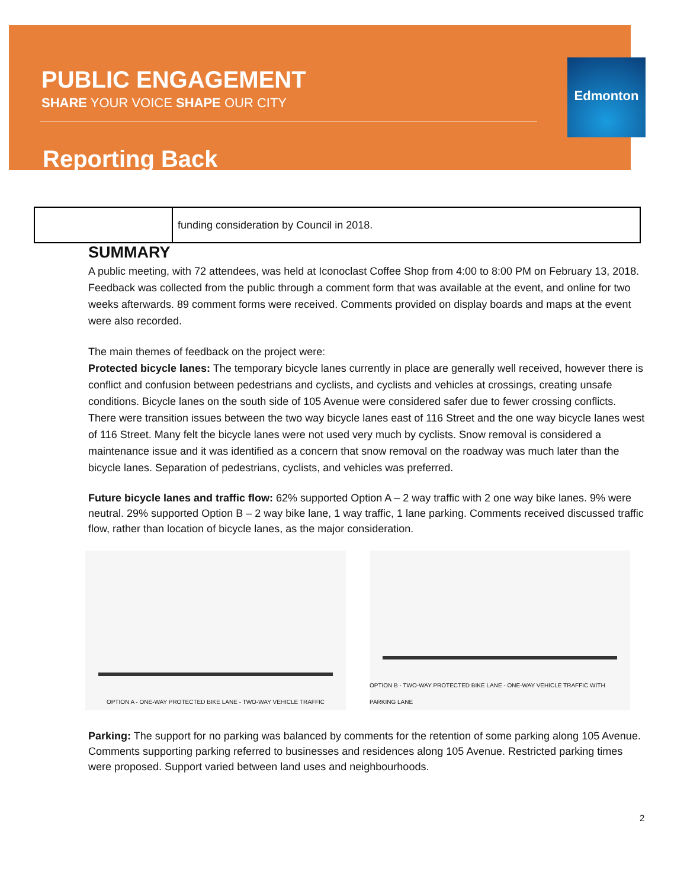PUBLIC ENGAGEMENT
SHARE YOUR VOICE SHAPE OUR CITY
Reporting Back
Edmonton
| | funding consideration by Council in 2018. |
SUMMARY
A public meeting, with 72 attendees, was held at Iconoclast Coffee Shop from 4:00 to 8:00 PM on February 13, 2018. Feedback was collected from the public through a comment form that was available at the event, and online for two weeks afterwards. 89 comment forms were received. Comments provided on display boards and maps at the event were also recorded.
The main themes of feedback on the project were:
Protected bicycle lanes: The temporary bicycle lanes currently in place are generally well received, however there is conflict and confusion between pedestrians and cyclists, and cyclists and vehicles at crossings, creating unsafe conditions. Bicycle lanes on the south side of 105 Avenue were considered safer due to fewer crossing conflicts. There were transition issues between the two way bicycle lanes east of 116 Street and the one way bicycle lanes west of 116 Street. Many felt the bicycle lanes were not used very much by cyclists. Snow removal is considered a maintenance issue and it was identified as a concern that snow removal on the roadway was much later than the bicycle lanes. Separation of pedestrians, cyclists, and vehicles was preferred.
Future bicycle lanes and traffic flow: 62% supported Option A – 2 way traffic with 2 one way bike lanes. 9% were neutral. 29% supported Option B – 2 way bike lane, 1 way traffic, 1 lane parking. Comments received discussed traffic flow, rather than location of bicycle lanes, as the major consideration.
OPTION A - ONE-WAY PROTECTED BIKE LANE - TWO-WAY VEHICLE TRAFFIC OPTION B - TWO-WAY PROTECTED BIKE LANE - ONE-WAY VEHICLE TRAFFIC WITH PARKING LANE
Parking: The support for no parking was balanced by comments for the retention of some parking along 105 Avenue. Comments supporting parking referred to businesses and residences along 105 Avenue. Restricted parking times were proposed. Support varied between land uses and neighbourhoods.
2